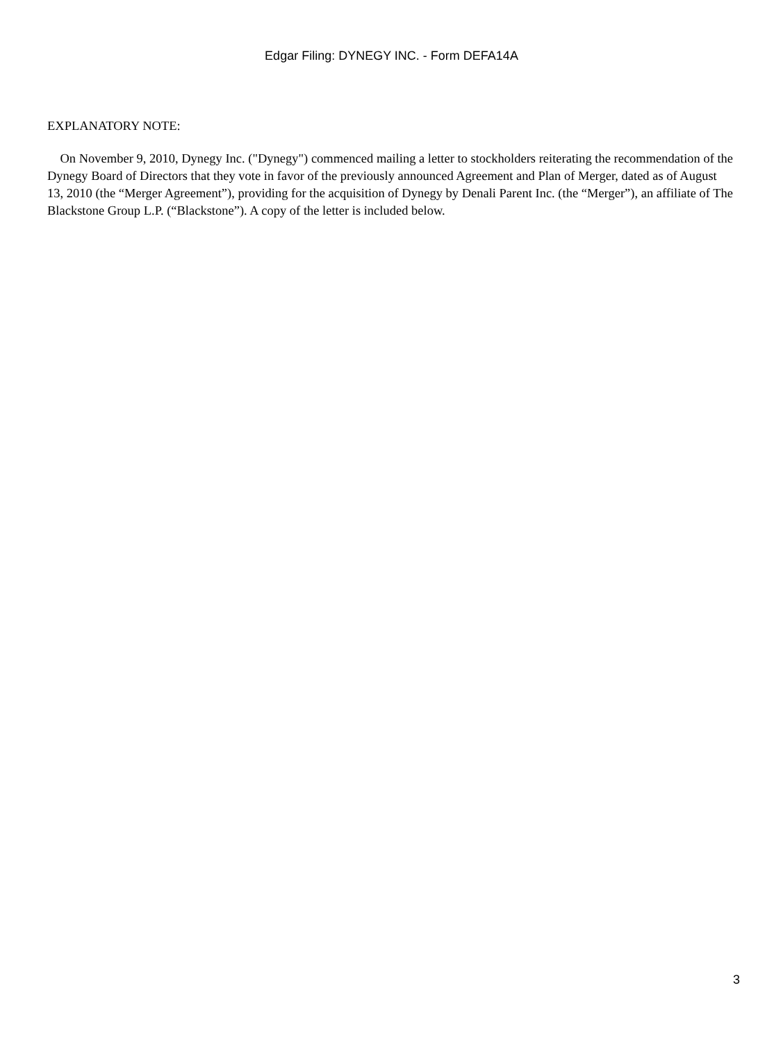Edgar Filing: DYNEGY INC. - Form DEFA14A
EXPLANATORY NOTE:
On November 9, 2010, Dynegy Inc. ("Dynegy") commenced mailing a letter to stockholders reiterating the recommendation of the Dynegy Board of Directors that they vote in favor of the previously announced Agreement and Plan of Merger, dated as of August 13, 2010 (the “Merger Agreement”), providing for the acquisition of Dynegy by Denali Parent Inc. (the “Merger”), an affiliate of The Blackstone Group L.P. (“Blackstone”). A copy of the letter is included below.
3